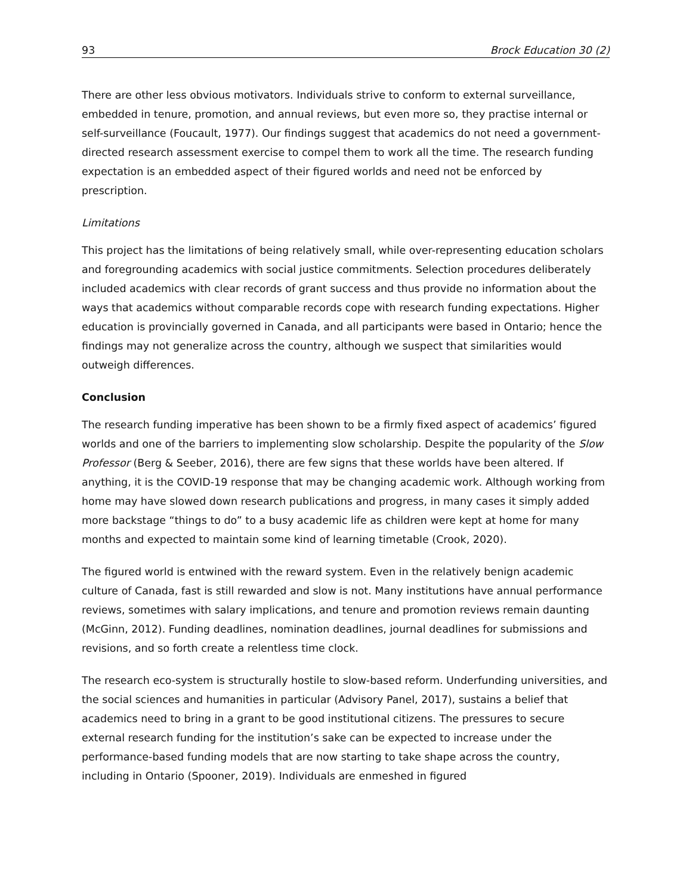93 Brock Education 30 (2)
There are other less obvious motivators. Individuals strive to conform to external surveillance, embedded in tenure, promotion, and annual reviews, but even more so, they practise internal or self-surveillance (Foucault, 1977). Our findings suggest that academics do not need a government-directed research assessment exercise to compel them to work all the time. The research funding expectation is an embedded aspect of their figured worlds and need not be enforced by prescription.
Limitations
This project has the limitations of being relatively small, while over-representing education scholars and foregrounding academics with social justice commitments. Selection procedures deliberately included academics with clear records of grant success and thus provide no information about the ways that academics without comparable records cope with research funding expectations. Higher education is provincially governed in Canada, and all participants were based in Ontario; hence the findings may not generalize across the country, although we suspect that similarities would outweigh differences.
Conclusion
The research funding imperative has been shown to be a firmly fixed aspect of academics’ figured worlds and one of the barriers to implementing slow scholarship. Despite the popularity of the Slow Professor (Berg & Seeber, 2016), there are few signs that these worlds have been altered. If anything, it is the COVID-19 response that may be changing academic work. Although working from home may have slowed down research publications and progress, in many cases it simply added more backstage “things to do” to a busy academic life as children were kept at home for many months and expected to maintain some kind of learning timetable (Crook, 2020).
The figured world is entwined with the reward system. Even in the relatively benign academic culture of Canada, fast is still rewarded and slow is not. Many institutions have annual performance reviews, sometimes with salary implications, and tenure and promotion reviews remain daunting (McGinn, 2012). Funding deadlines, nomination deadlines, journal deadlines for submissions and revisions, and so forth create a relentless time clock.
The research eco-system is structurally hostile to slow-based reform. Underfunding universities, and the social sciences and humanities in particular (Advisory Panel, 2017), sustains a belief that academics need to bring in a grant to be good institutional citizens. The pressures to secure external research funding for the institution’s sake can be expected to increase under the performance-based funding models that are now starting to take shape across the country, including in Ontario (Spooner, 2019). Individuals are enmeshed in figured